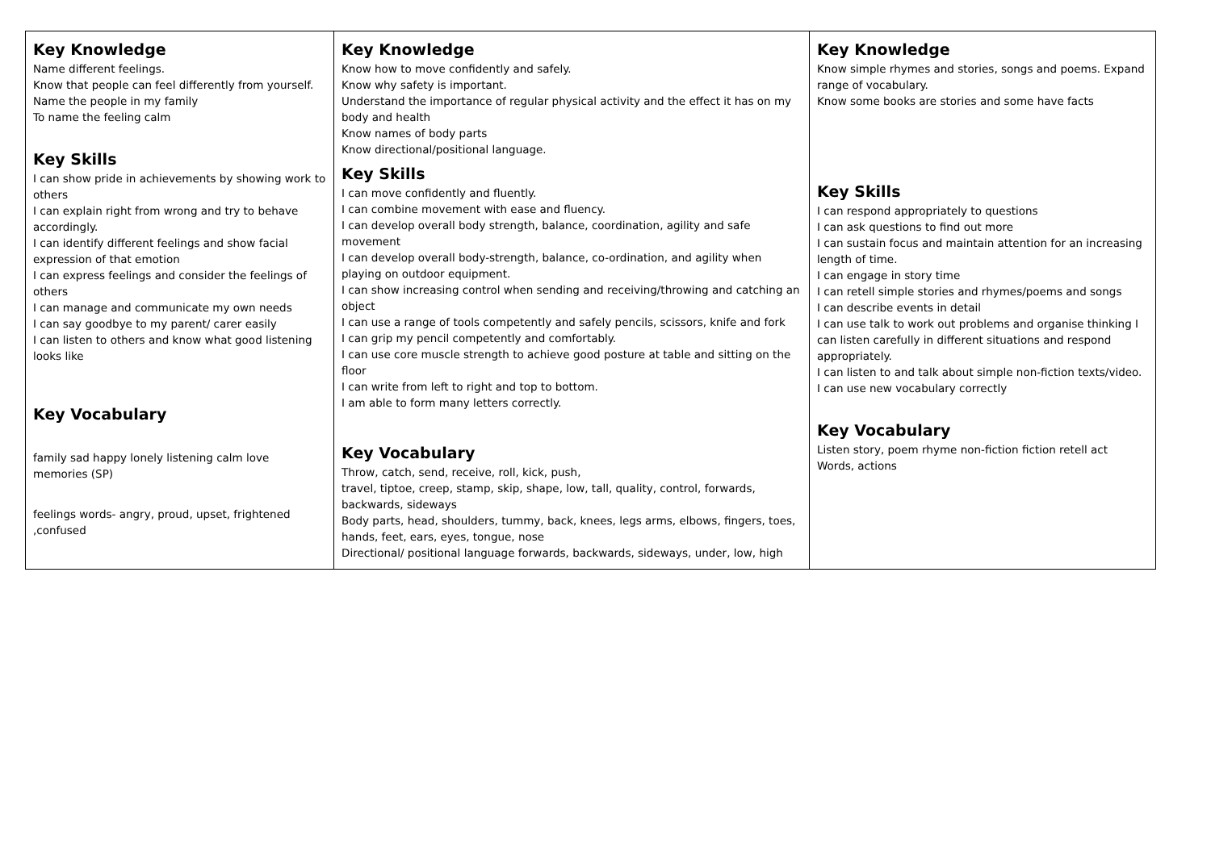| Key Knowledge Name different feelings. Know that people can feel differently from yourself. Name the people in my family To name the feeling calm Key Skills I can show pride in achievements by showing work to others I can explain right from wrong and try to behave accordingly. I can identify different feelings and show facial expression of that emotion I can express feelings and consider the feelings of others I can manage and communicate my own needs I can say goodbye to my parent/ carer easily I can listen to others and know what good listening looks like Key Vocabulary family sad happy lonely listening calm love memories (SP) feelings words- angry, proud, upset, frightened ,confused | Key Knowledge Know how to move confidently and safely. Know why safety is important. Understand the importance of regular physical activity and the effect it has on my body and health Know names of body parts Know directional/positional language. Key Skills I can move confidently and fluently. I can combine movement with ease and fluency. I can develop overall body strength, balance, coordination, agility and safe movement I can develop overall body-strength, balance, co-ordination, and agility when playing on outdoor equipment. I can show increasing control when sending and receiving/throwing and catching an object I can use a range of tools competently and safely pencils, scissors, knife and fork I can grip my pencil competently and comfortably. I can use core muscle strength to achieve good posture at table and sitting on the floor I can write from left to right and top to bottom. I am able to form many letters correctly. Key Vocabulary Throw, catch, send, receive, roll, kick, push, travel, tiptoe, creep, stamp, skip, shape, low, tall, quality, control, forwards, backwards, sideways Body parts, head, shoulders, tummy, back, knees, legs arms, elbows, fingers, toes, hands, feet, ears, eyes, tongue, nose Directional/ positional language forwards, backwards, sideways, under, low, high | Key Knowledge Know simple rhymes and stories, songs and poems. Expand range of vocabulary. Know some books are stories and some have facts Key Skills I can respond appropriately to questions I can ask questions to find out more I can sustain focus and maintain attention for an increasing length of time. I can engage in story time I can retell simple stories and rhymes/poems and songs I can describe events in detail I can use talk to work out problems and organise thinking I can listen carefully in different situations and respond appropriately. I can listen to and talk about simple non-fiction texts/video. I can use new vocabulary correctly Key Vocabulary Listen story, poem rhyme non-fiction fiction retell act Words, actions |